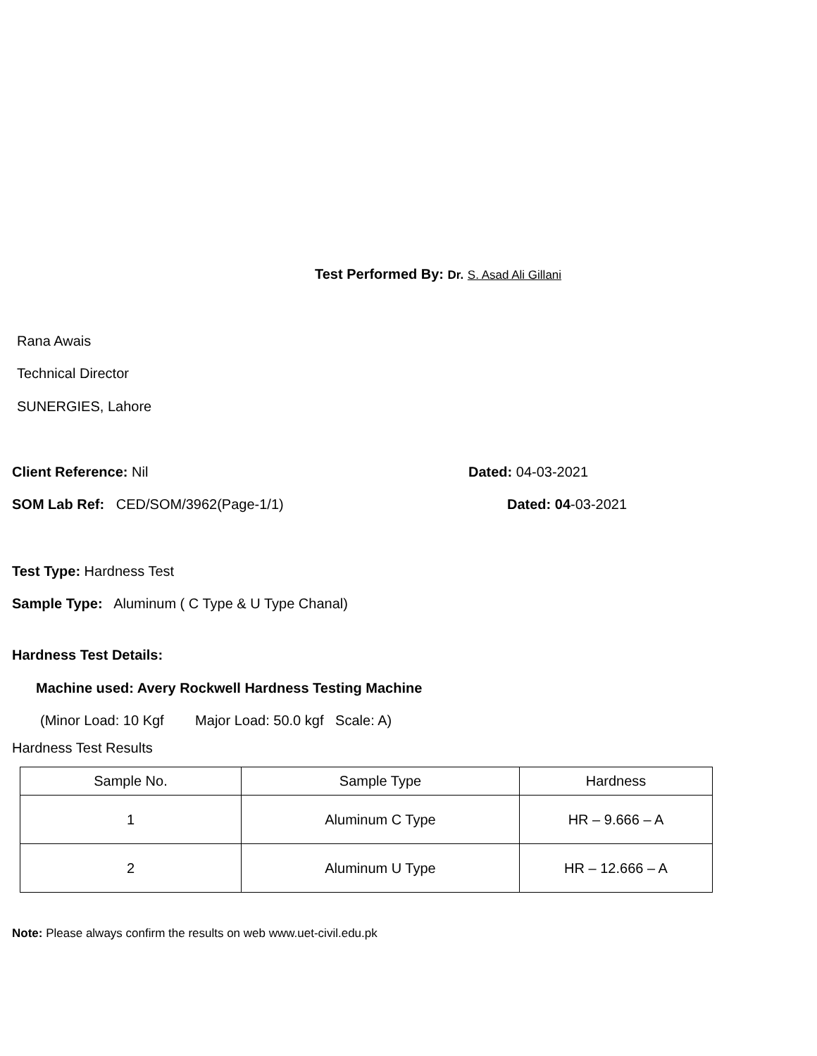Test Performed By: Dr. S. Asad Ali Gillani
Rana Awais
Technical Director
SUNERGIES, Lahore
Client Reference: Nil Dated: 04-03-2021
SOM Lab Ref: CED/SOM/3962(Page-1/1) Dated: 04-03-2021
Test Type: Hardness Test
Sample Type: Aluminum ( C Type & U Type Chanal)
Hardness Test Details:
Machine used: Avery Rockwell Hardness Testing Machine
(Minor Load: 10 Kgf Major Load: 50.0 kgf Scale: A)
Hardness Test Results
| Sample No. | Sample Type | Hardness |
| 1 | Aluminum C Type | HR – 9.666 – A |
| 2 | Aluminum U Type | HR – 12.666 – A |
Note: Please always confirm the results on web www.uet-civil.edu.pk